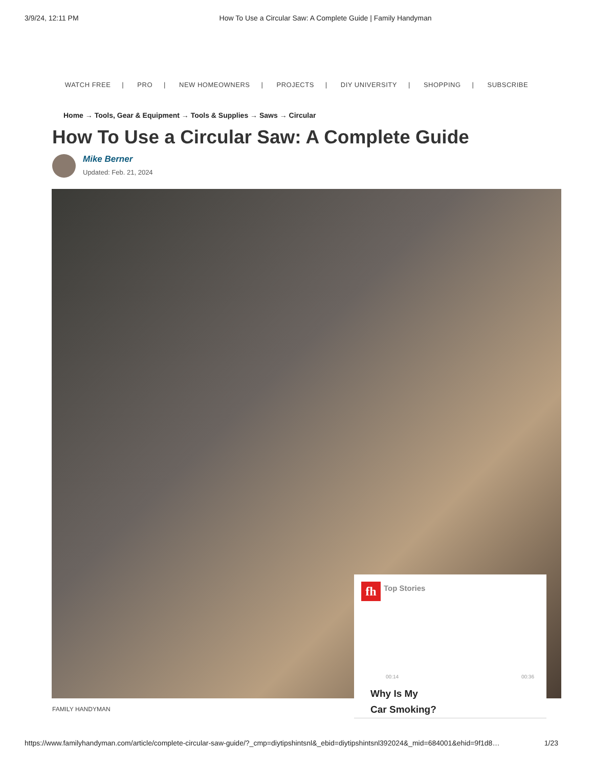3/9/24, 12:11 PM How To Use a Circular Saw: A Complete Guide | Family Handyman
WATCH FREE | PRO | NEW HOMEOWNERS | PROJECTS | DIY UNIVERSITY | SHOPPING | SUBSCRIBE
Home → Tools, Gear & Equipment → Tools & Supplies → Saws → Circular
How To Use a Circular Saw: A Complete Guide
Mike Berner
Updated: Feb. 21, 2024
fh Top Stories
00:14 00:36
Why Is My
Car Smoking?
FAMILY HANDYMAN
https://www.familyhandyman.com/article/complete-circular-saw-guide/?_cmp=diytipshintsnl&_ebid=diytipshintsnl392024&_mid=684001&ehid=9f1d8… 1/23